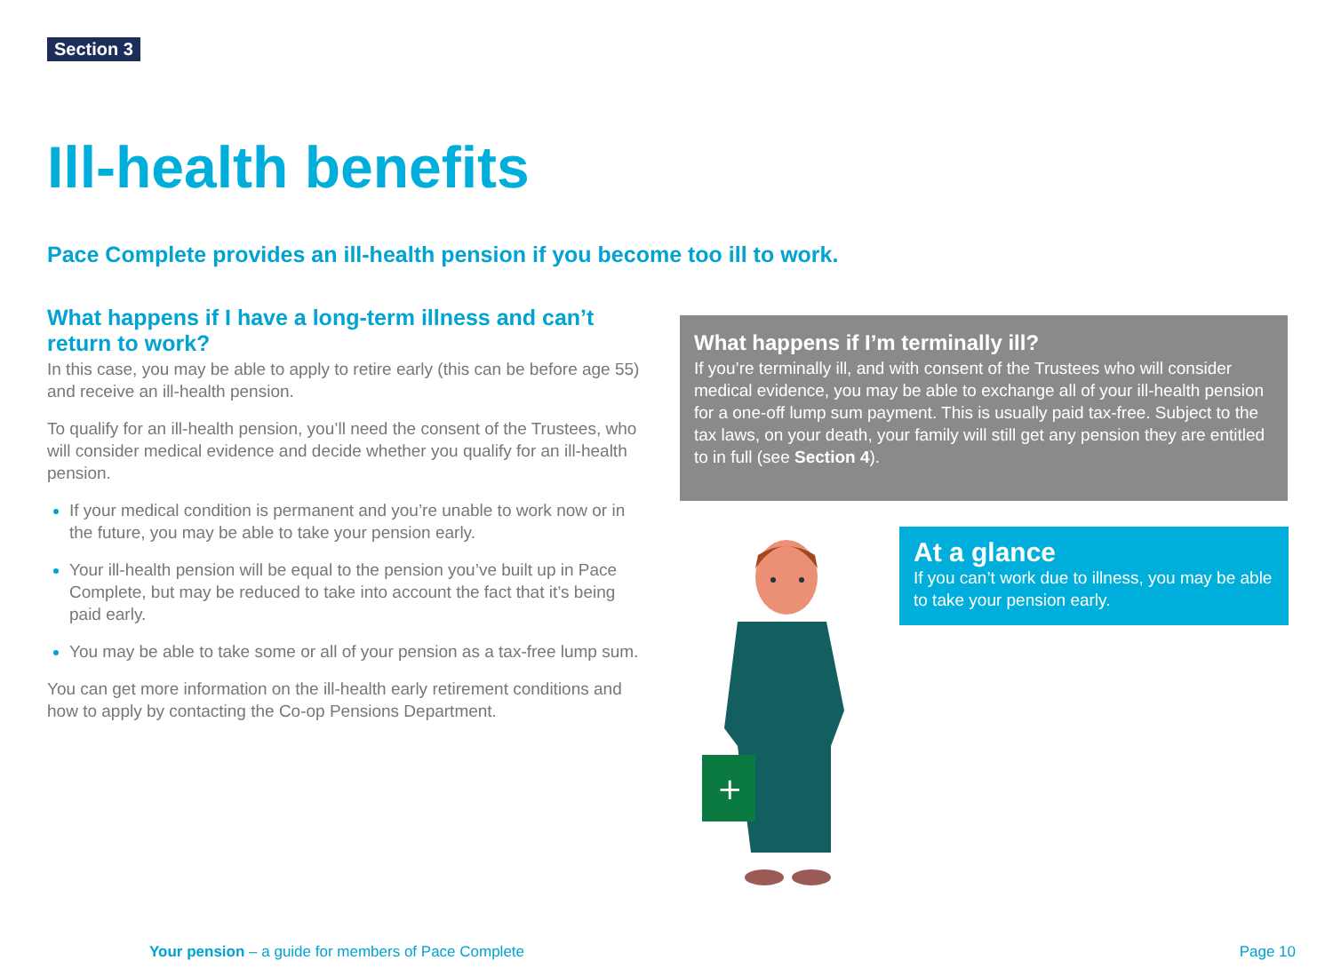Section 3
Ill-health benefits
Pace Complete provides an ill-health pension if you become too ill to work.
What happens if I have a long-term illness and can’t return to work?
In this case, you may be able to apply to retire early (this can be before age 55) and receive an ill-health pension.
To qualify for an ill-health pension, you’ll need the consent of the Trustees, who will consider medical evidence and decide whether you qualify for an ill-health pension.
If your medical condition is permanent and you’re unable to work now or in the future, you may be able to take your pension early.
Your ill-health pension will be equal to the pension you’ve built up in Pace Complete, but may be reduced to take into account the fact that it’s being paid early.
You may be able to take some or all of your pension as a tax-free lump sum.
You can get more information on the ill-health early retirement conditions and how to apply by contacting the Co-op Pensions Department.
What happens if I’m terminally ill?
If you’re terminally ill, and with consent of the Trustees who will consider medical evidence, you may be able to exchange all of your ill-health pension for a one-off lump sum payment. This is usually paid tax-free. Subject to the tax laws, on your death, your family will still get any pension they are entitled to in full (see Section 4).
+
At a glance
If you can’t work due to illness, you may be able to take your pension early.
Your pension – a guide for members of Pace Complete
Page 10